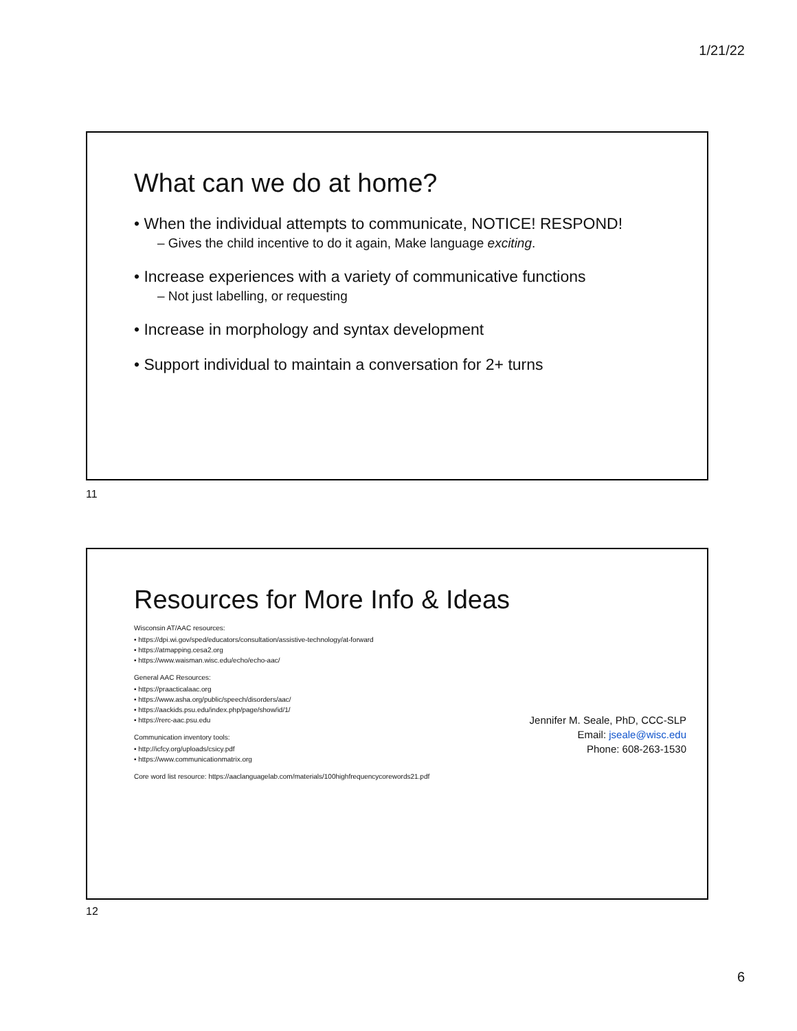1/21/22
What can we do at home?
• When the individual attempts to communicate, NOTICE! RESPOND!
– Gives the child incentive to do it again, Make language exciting.
• Increase experiences with a variety of communicative functions
– Not just labelling, or requesting
• Increase in morphology and syntax development
• Support individual to maintain a conversation for 2+ turns
11
Resources for More Info & Ideas
Wisconsin AT/AAC resources:
• https://dpi.wi.gov/sped/educators/consultation/assistive-technology/at-forward
• https://atmapping.cesa2.org
• https://www.waisman.wisc.edu/echo/echo-aac/
General AAC Resources:
• https://praacticalaac.org
• https://www.asha.org/public/speech/disorders/aac/
• https://aackids.psu.edu/index.php/page/show/id/1/
• https://rerc-aac.psu.edu
Communication inventory tools:
• http://icfcy.org/uploads/csicy.pdf
• https://www.communicationmatrix.org
Core word list resource: https://aaclanguagelab.com/materials/100highfrequencycorewords21.pdf
Jennifer M. Seale, PhD, CCC-SLP
Email: jseale@wisc.edu
Phone: 608-263-1530
12
6